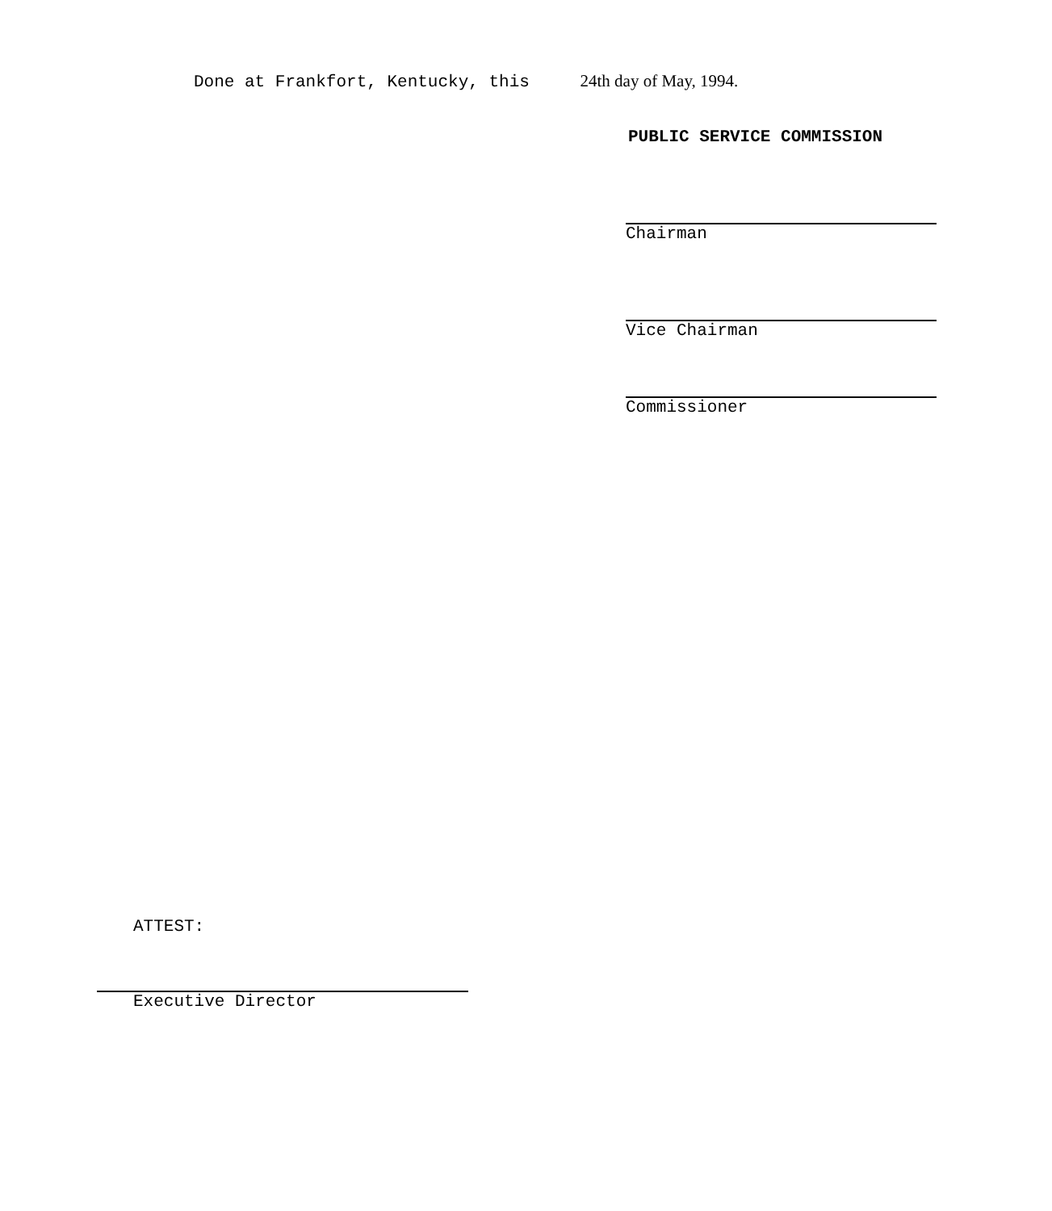Done at Frankfort, Kentucky, this 24th day of May, 1994.
PUBLIC SERVICE COMMISSION
Chairman
Vice Chairman
Commissioner
ATTEST:
Executive Director